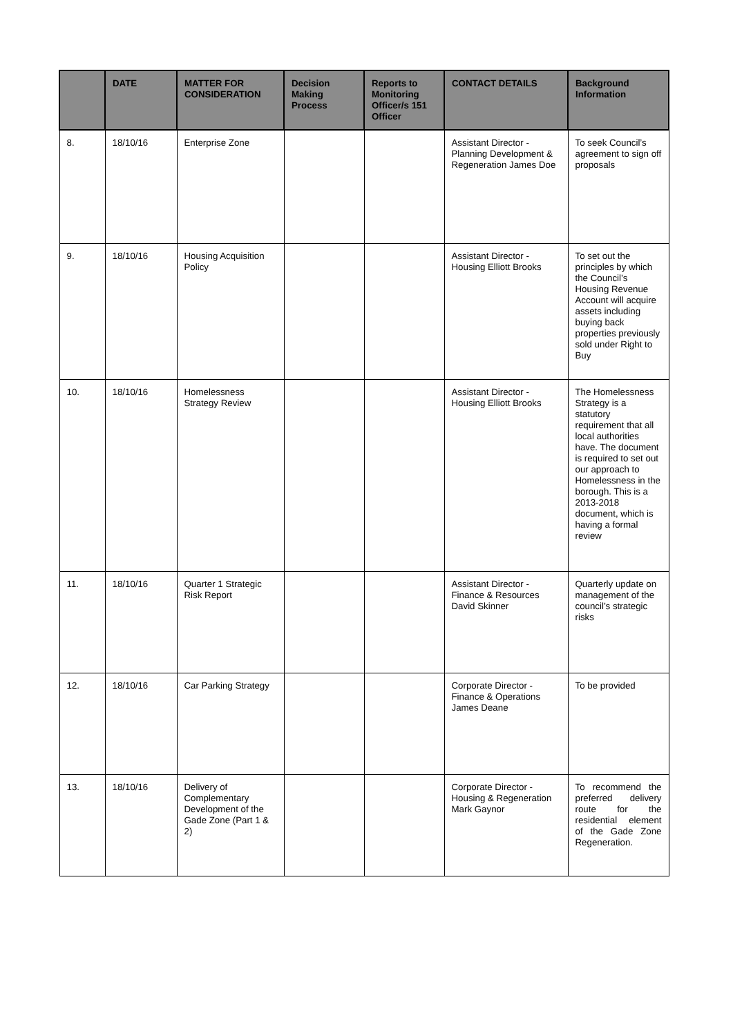| | DATE | MATTER FOR CONSIDERATION | Decision Making Process | Reports to Monitoring Officer/s 151 Officer | CONTACT DETAILS | Background Information |
| --- | --- | --- | --- | --- | --- | --- |
| 8. | 18/10/16 | Enterprise Zone | | | Assistant Director - Planning Development & Regeneration James Doe | To seek Council’s agreement to sign off proposals |
| 9. | 18/10/16 | Housing Acquisition Policy | | | Assistant Director - Housing Elliott Brooks | To set out the principles by which the Council’s Housing Revenue Account will acquire assets including buying back properties previously sold under Right to Buy |
| 10. | 18/10/16 | Homelessness Strategy Review | | | Assistant Director - Housing Elliott Brooks | The Homelessness Strategy is a statutory requirement that all local authorities have. The document is required to set out our approach to Homelessness in the borough. This is a 2013-2018 document, which is having a formal review |
| 11. | 18/10/16 | Quarter 1 Strategic Risk Report | | | Assistant Director - Finance & Resources David Skinner | Quarterly update on management of the council’s strategic risks |
| 12. | 18/10/16 | Car Parking Strategy | | | Corporate Director - Finance & Operations James Deane | To be provided |
| 13. | 18/10/16 | Delivery of Complementary Development of the Gade Zone (Part 1 & 2) | | | Corporate Director - Housing & Regeneration Mark Gaynor | To recommend the preferred delivery route for the residential element of the Gade Zone Regeneration. |